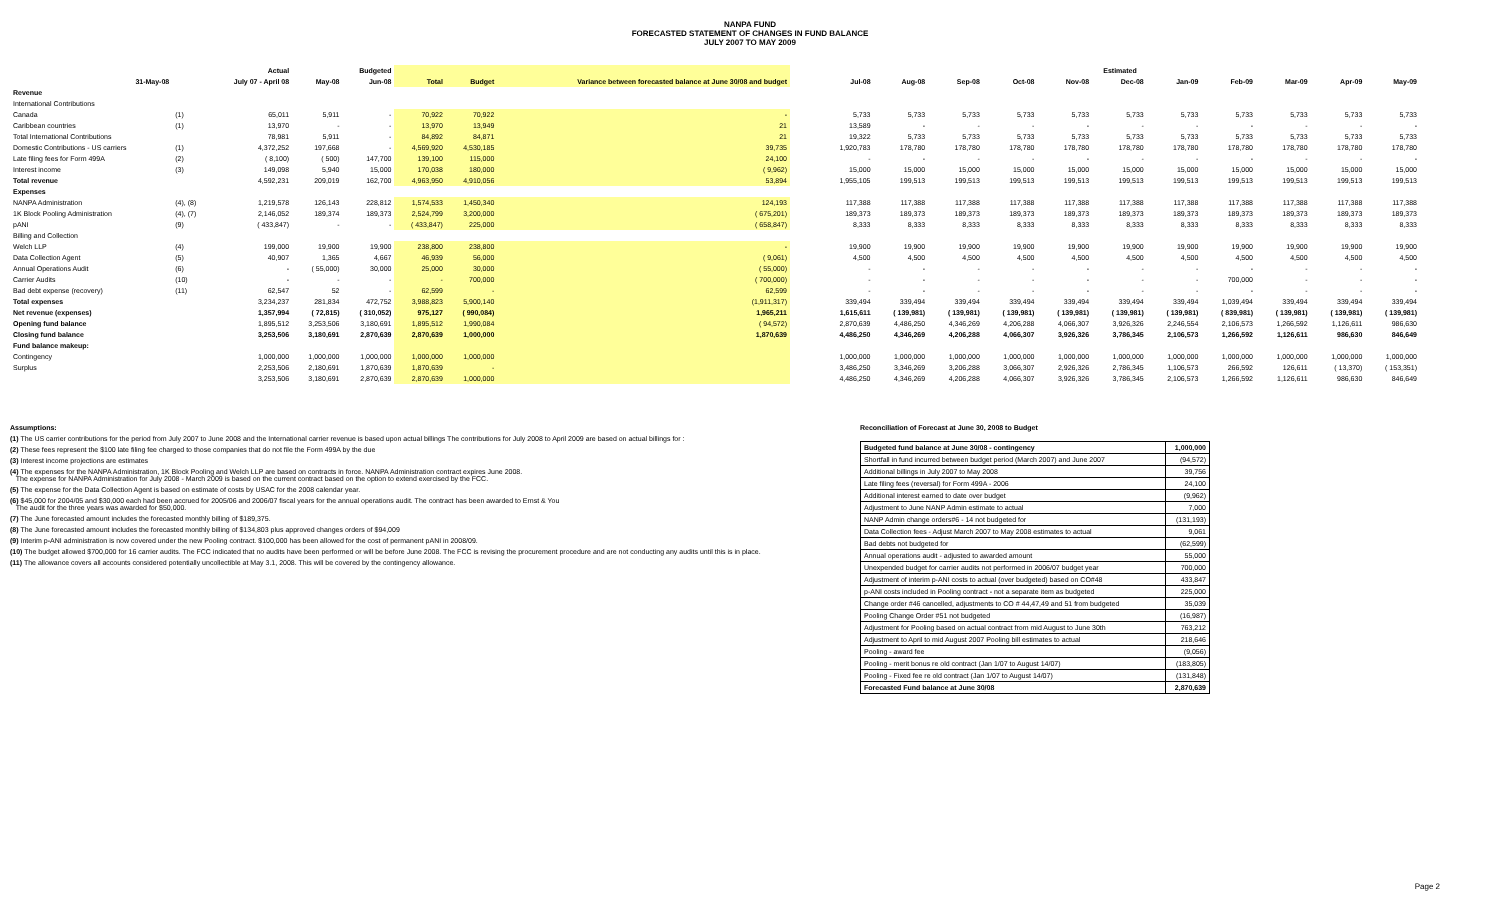NANPA FUND
FORECASTED STATEMENT OF CHANGES IN FUND BALANCE
JULY 2007 TO MAY 2009
| | | Actual | | Budgeted | | | |
| --- | --- | --- | --- | --- | --- | --- | --- |
| 31-May-08 | | July 07 - April 08 | May-08 | Jun-08 | Total | Budget | Variance between forecasted balance at June 30/08 and budget |
| Revenue | | | | | | | |
| International Contributions | | | | | | | |
| Canada | (1) | 65,011 | 5,911 | - | 70,922 | 70,922 | - |
| Caribbean countries | (1) | 13,970 | - | - | 13,970 | 13,949 | 21 |
| Total International Contributions | | 78,981 | 5,911 | - | 84,892 | 84,871 | 21 |
| Domestic Contributions - US carriers | (1) | 4,372,252 | 197,668 | - | 4,569,920 | 4,530,185 | 39,735 |
| Late filing fees for Form 499A | (2) | ( 8,100) | ( 500) | 147,700 | 139,100 | 115,000 | 24,100 |
| Interest income | (3) | 149,098 | 5,940 | 15,000 | 170,038 | 180,000 | ( 9,962) |
| Total revenue | | 4,592,231 | 209,019 | 162,700 | 4,963,950 | 4,910,056 | 53,894 |
| Expenses | | | | | | | |
| NANPA Administration | (4), (8) | 1,219,578 | 126,143 | 228,812 | 1,574,533 | 1,450,340 | 124,193 |
| 1K Block Pooling Administration | (4), (7) | 2,146,052 | 189,374 | 189,373 | 2,524,799 | 3,200,000 | ( 675,201) |
| pANI | (9) | ( 433,847) | - | - | ( 433,847) | 225,000 | ( 658,847) |
| Billing and Collection | | | | | | | |
| Welch LLP | (4) | 199,000 | 19,900 | 19,900 | 238,800 | 238,800 | - |
| Data Collection Agent | (5) | 40,907 | 1,365 | 4,667 | 46,939 | 56,000 | ( 9,061) |
| Annual Operations Audit | (6) | - | ( 55,000) | 30,000 | 25,000 | 30,000 | ( 55,000) |
| Carrier Audits | (10) | - | - | - | - | 700,000 | ( 700,000) |
| Bad debt expense (recovery) | (11) | 62,547 | 52 | - | 62,599 | - | 62,599 |
| Total expenses | | 3,234,237 | 281,834 | 472,752 | 3,988,823 | 5,900,140 | (1,911,317) |
| Net revenue (expenses) | | 1,357,994 | ( 72,815) | ( 310,052) | 975,127 | ( 990,084) | 1,965,211 |
| Opening fund balance | | 1,895,512 | 3,253,506 | 3,180,691 | 1,895,512 | 1,990,084 | ( 94,572) |
| Closing fund balance | | 3,253,506 | 3,180,691 | 2,870,639 | 2,870,639 | 1,000,000 | 1,870,639 |
| Fund balance makeup: | | | | | | | |
| Contingency | | 1,000,000 | 1,000,000 | 1,000,000 | 1,000,000 | 1,000,000 | |
| Surplus | | 2,253,506 | 2,180,691 | 1,870,639 | 1,870,639 | - | |
| | | 3,253,506 | 3,180,691 | 2,870,639 | 2,870,639 | 1,000,000 | |
| Estimated | | | | | | | | | | |
| --- | --- | --- | --- | --- | --- | --- | --- | --- | --- | --- |
| Jul-08 | Aug-08 | Sep-08 | Oct-08 | Nov-08 | Dec-08 | Jan-09 | Feb-09 | Mar-09 | Apr-09 | May-09 |
| 5,733 | 5,733 | 5,733 | 5,733 | 5,733 | 5,733 | 5,733 | 5,733 | 5,733 | 5,733 | 5,733 |
| 13,589 | - | - | - | - | - | - | - | - | - | - |
| 19,322 | 5,733 | 5,733 | 5,733 | 5,733 | 5,733 | 5,733 | 5,733 | 5,733 | 5,733 | 5,733 |
| 1,920,783 | 178,780 | 178,780 | 178,780 | 178,780 | 178,780 | 178,780 | 178,780 | 178,780 | 178,780 | 178,780 |
| - | - | - | - | - | - | - | - | - | - | - |
| 15,000 | 15,000 | 15,000 | 15,000 | 15,000 | 15,000 | 15,000 | 15,000 | 15,000 | 15,000 | 15,000 |
| 1,955,105 | 199,513 | 199,513 | 199,513 | 199,513 | 199,513 | 199,513 | 199,513 | 199,513 | 199,513 | 199,513 |
| 117,388 | 117,388 | 117,388 | 117,388 | 117,388 | 117,388 | 117,388 | 117,388 | 117,388 | 117,388 | 117,388 |
| 189,373 | 189,373 | 189,373 | 189,373 | 189,373 | 189,373 | 189,373 | 189,373 | 189,373 | 189,373 | 189,373 |
| 8,333 | 8,333 | 8,333 | 8,333 | 8,333 | 8,333 | 8,333 | 8,333 | 8,333 | 8,333 | 8,333 |
| 19,900 | 19,900 | 19,900 | 19,900 | 19,900 | 19,900 | 19,900 | 19,900 | 19,900 | 19,900 | 19,900 |
| 4,500 | 4,500 | 4,500 | 4,500 | 4,500 | 4,500 | 4,500 | 4,500 | 4,500 | 4,500 | 4,500 |
| - | - | - | - | - | - | - | - | - | - | - |
| - | - | - | - | - | - | - | 700,000 | - | - | - |
| - | - | - | - | - | - | - | - | - | - | - |
| 339,494 | 339,494 | 339,494 | 339,494 | 339,494 | 339,494 | 339,494 | 1,039,494 | 339,494 | 339,494 | 339,494 |
| 1,615,611 | ( 139,981) | ( 139,981) | ( 139,981) | ( 139,981) | ( 139,981) | ( 139,981) | ( 839,981) | ( 139,981) | ( 139,981) | ( 139,981) |
| 2,870,639 | 4,486,250 | 4,346,269 | 4,206,288 | 4,066,307 | 3,926,326 | 2,246,554 | 2,106,573 | 1,266,592 | 1,126,611 | 986,630 |
| 4,486,250 | 4,346,269 | 4,206,288 | 4,066,307 | 3,926,326 | 3,786,345 | 2,106,573 | 1,266,592 | 1,126,611 | 986,630 | 846,649 |
| 1,000,000 | 1,000,000 | 1,000,000 | 1,000,000 | 1,000,000 | 1,000,000 | 1,000,000 | 1,000,000 | 1,000,000 | 1,000,000 | 1,000,000 |
| 3,486,250 | 3,346,269 | 3,206,288 | 3,066,307 | 2,926,326 | 2,786,345 | 1,106,573 | 266,592 | 126,611 | ( 13,370) | ( 153,351) |
| 4,486,250 | 4,346,269 | 4,206,288 | 4,066,307 | 3,926,326 | 3,786,345 | 2,106,573 | 1,266,592 | 1,126,611 | 986,630 | 846,649 |
Assumptions:
(1) The US carrier contributions for the period from July 2007 to June 2008 and the International carrier revenue is based upon actual billings The contributions for July 2008 to April 2009 are based on actual billings for :
(2) These fees represent the $100 late filing fee charged to those companies that do not file the Form 499A by the due
(3) Interest income projections are estimates
(4) The expenses for the NANPA Administration, 1K Block Pooling and Welch LLP are based on contracts in force. NANPA Administration contract expires June 2008.
The expense for NANPA Administration for July 2008 - March 2009 is based on the current contract based on the option to extend exercised by the FCC.
(5) The expense for the Data Collection Agent is based on estimate of costs by USAC for the 2008 calendar year.
(6) $45,000 for 2004/05 and $30,000 each had been accrued for 2005/06 and 2006/07 fiscal years for the annual operations audit. The contract has been awarded to Ernst & You
The audit for the three years was awarded for $50,000.
(7) The June forecasted amount includes the forecasted monthly billing of $189,375.
(8) The June forecasted amount includes the forecasted monthly billing of $134,803 plus approved changes orders of $94,009
(9) Interim p-ANI administration is now covered under the new Pooling contract. $100,000 has been allowed for the cost of permanent pANI in 2008/09.
(10) The budget allowed $700,000 for 16 carrier audits. The FCC indicated that no audits have been performed or will be before June 2008. The FCC is revising the procurement procedure and are not conducting any audits until this is in place.
(11) The allowance covers all accounts considered potentially uncollectible at May 3.1, 2008. This will be covered by the contingency allowance.
Reconciliation of Forecast at June 30, 2008 to Budget
| Budgeted fund balance at June 30/08 - contingency | 1,000,000 |
| Shortfall in fund incurred between budget period (March 2007) and June 2007 | (94,572) |
| Additional billings in July 2007 to May 2008 | 39,756 |
| Late filing fees (reversal) for Form 499A - 2006 | 24,100 |
| Additional interest earned to date over budget | (9,962) |
| Adjustment to June NANP Admin estimate to actual | 7,000 |
| NANP Admin change orders#6 - 14 not budgeted for | (131,193) |
| Data Collection fees - Adjust March 2007 to May 2008 estimates to actual | 9,061 |
| Bad debts not budgeted for | (62,599) |
| Annual operations audit - adjusted to awarded amount | 55,000 |
| Unexpended budget for carrier audits not performed in 2006/07 budget year | 700,000 |
| Adjustment of interim p-ANI costs to actual (over budgeted) based on CO#48 | 433,847 |
| p-ANI costs included in Pooling contract - not a separate item as budgeted | 225,000 |
| Change order #46 cancelled, adjustments to CO # 44,47,49 and 51 from budgeted | 35,039 |
| Pooling Change Order #51 not budgeted | (16,987) |
| Adjustment for Pooling based on actual contract from mid August to June 30th | 763,212 |
| Adjustment to April to mid August 2007 Pooling bill estimates to actual | 218,646 |
| Pooling - award fee | (9,056) |
| Pooling - merit bonus re old contract (Jan 1/07 to August 14/07) | (183,805) |
| Pooling - Fixed fee re old contract (Jan 1/07 to August 14/07) | (131,848) |
| Forecasted Fund balance at June 30/08 | 2,870,639 |
Page 2